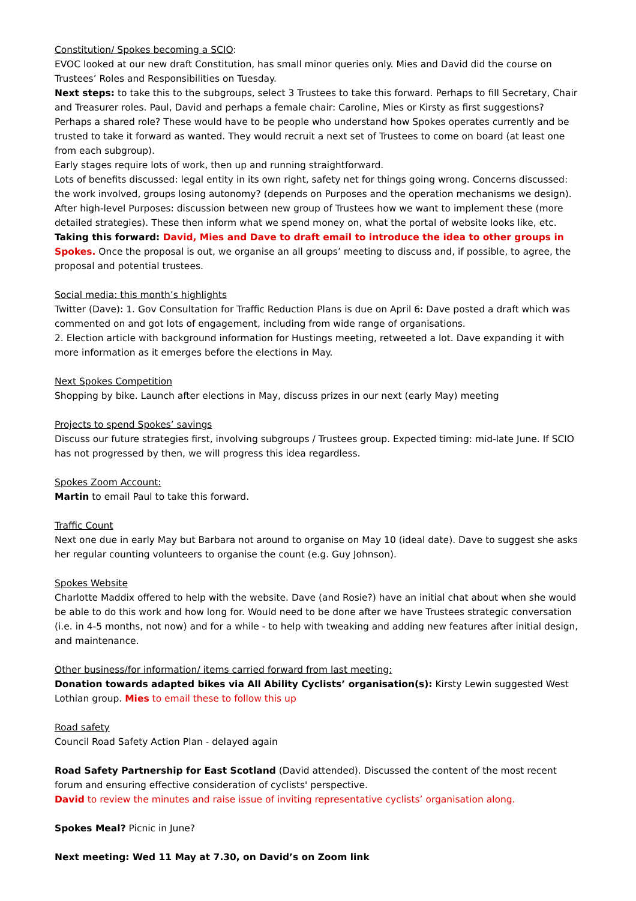Constitution/ Spokes becoming a SCIO:
EVOC looked at our new draft Constitution, has small minor queries only. Mies and David did the course on Trustees’ Roles and Responsibilities on Tuesday.
Next steps: to take this to the subgroups, select 3 Trustees to take this forward. Perhaps to fill Secretary, Chair and Treasurer roles. Paul, David and perhaps a female chair: Caroline, Mies or Kirsty as first suggestions? Perhaps a shared role? These would have to be people who understand how Spokes operates currently and be trusted to take it forward as wanted. They would recruit a next set of Trustees to come on board (at least one from each subgroup).
Early stages require lots of work, then up and running straightforward.
Lots of benefits discussed: legal entity in its own right, safety net for things going wrong. Concerns discussed: the work involved, groups losing autonomy? (depends on Purposes and the operation mechanisms we design). After high-level Purposes: discussion between new group of Trustees how we want to implement these (more detailed strategies). These then inform what we spend money on, what the portal of website looks like, etc.
Taking this forward: David, Mies and Dave to draft email to introduce the idea to other groups in Spokes. Once the proposal is out, we organise an all groups’ meeting to discuss and, if possible, to agree, the proposal and potential trustees.
Social media: this month’s highlights
Twitter (Dave): 1. Gov Consultation for Traffic Reduction Plans is due on April 6: Dave posted a draft which was commented on and got lots of engagement, including from wide range of organisations.
2. Election article with background information for Hustings meeting, retweeted a lot. Dave expanding it with more information as it emerges before the elections in May.
Next Spokes Competition
Shopping by bike. Launch after elections in May, discuss prizes in our next (early May) meeting
Projects to spend Spokes’ savings
Discuss our future strategies first, involving subgroups / Trustees group. Expected timing: mid-late June. If SCIO has not progressed by then, we will progress this idea regardless.
Spokes Zoom Account:
Martin to email Paul to take this forward.
Traffic Count
Next one due in early May but Barbara not around to organise on May 10 (ideal date). Dave to suggest she asks her regular counting volunteers to organise the count (e.g. Guy Johnson).
Spokes Website
Charlotte Maddix offered to help with the website. Dave (and Rosie?) have an initial chat about when she would be able to do this work and how long for. Would need to be done after we have Trustees strategic conversation (i.e. in 4-5 months, not now) and for a while - to help with tweaking and adding new features after initial design, and maintenance.
Other business/for information/ items carried forward from last meeting:
Donation towards adapted bikes via All Ability Cyclists’ organisation(s): Kirsty Lewin suggested West Lothian group. Mies to email these to follow this up
Road safety
Council Road Safety Action Plan - delayed again
Road Safety Partnership for East Scotland (David attended). Discussed the content of the most recent forum and ensuring effective consideration of cyclists' perspective.
David to review the minutes and raise issue of inviting representative cyclists’ organisation along.
Spokes Meal? Picnic in June?
Next meeting: Wed 11 May at 7.30, on David’s on Zoom link